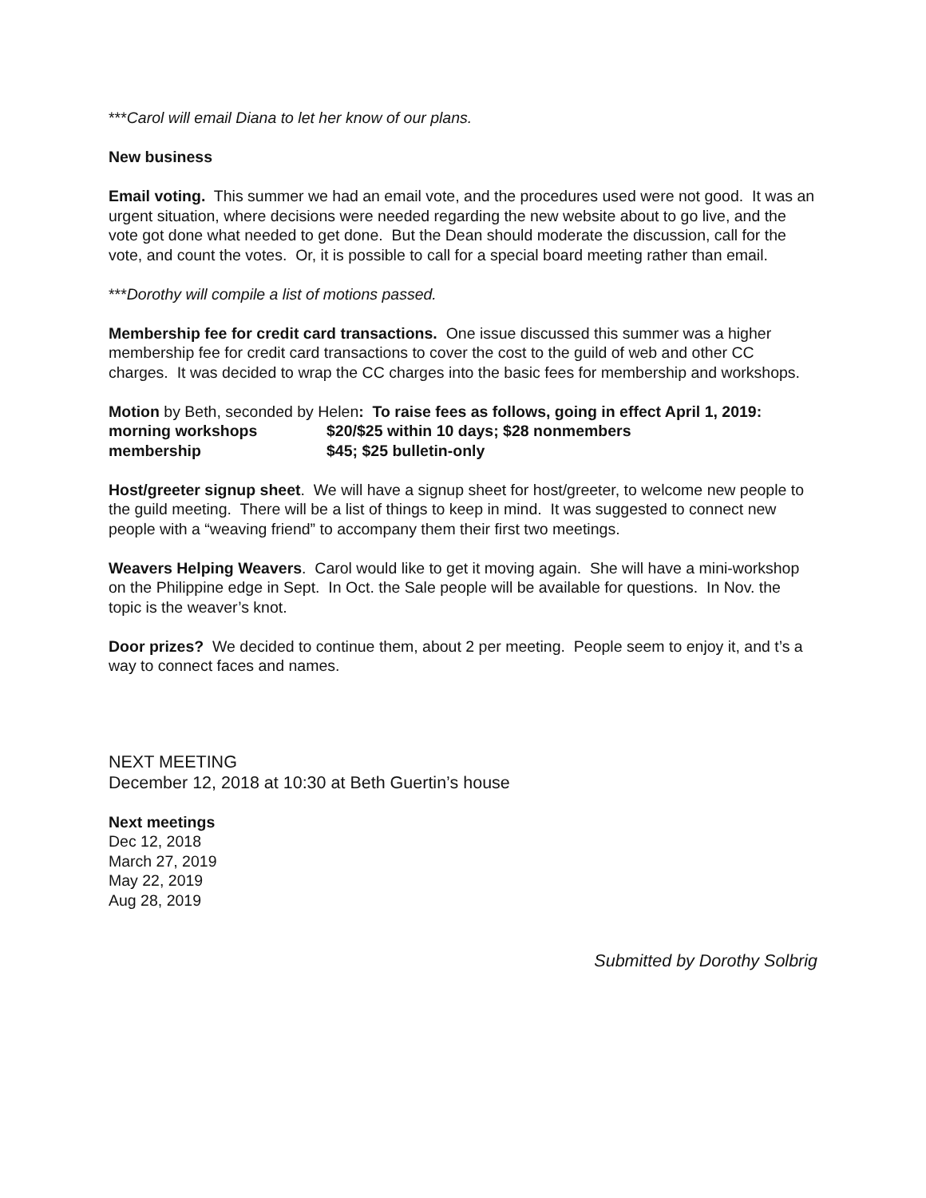***Carol will email Diana to let her know of our plans.
New business
Email voting. This summer we had an email vote, and the procedures used were not good. It was an urgent situation, where decisions were needed regarding the new website about to go live, and the vote got done what needed to get done. But the Dean should moderate the discussion, call for the vote, and count the votes. Or, it is possible to call for a special board meeting rather than email.
***Dorothy will compile a list of motions passed.
Membership fee for credit card transactions. One issue discussed this summer was a higher membership fee for credit card transactions to cover the cost to the guild of web and other CC charges. It was decided to wrap the CC charges into the basic fees for membership and workshops.
Motion by Beth, seconded by Helen: To raise fees as follows, going in effect April 1, 2019:
morning workshops $20/$25 within 10 days; $28 nonmembers
membership $45; $25 bulletin-only
Host/greeter signup sheet. We will have a signup sheet for host/greeter, to welcome new people to the guild meeting. There will be a list of things to keep in mind. It was suggested to connect new people with a “weaving friend” to accompany them their first two meetings.
Weavers Helping Weavers. Carol would like to get it moving again. She will have a mini-workshop on the Philippine edge in Sept. In Oct. the Sale people will be available for questions. In Nov. the topic is the weaver’s knot.
Door prizes? We decided to continue them, about 2 per meeting. People seem to enjoy it, and t’s a way to connect faces and names.
NEXT MEETING
December 12, 2018 at 10:30 at Beth Guertin’s house
Next meetings
Dec 12, 2018
March 27, 2019
May 22, 2019
Aug 28, 2019
Submitted by Dorothy Solbrig